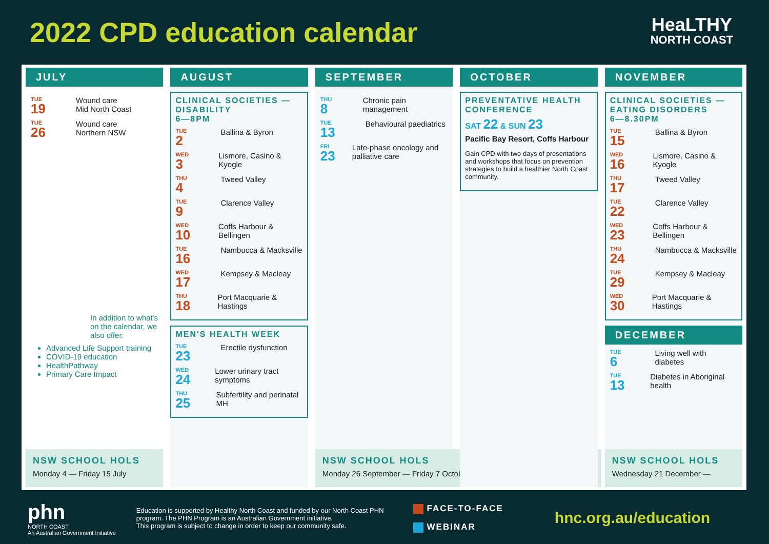2022 CPD education calendar
HeaLTHY
NORTH COAST
JULY
TUE
19
Wound care
Mid North Coast
TUE
26
Wound care
Northern NSW
In addition to what's on the calendar, we also offer:
Advanced Life Support training
COVID-19 education
HealthPathway
Primary Care Impact
NSW SCHOOL HOLS
Monday 4 — Friday 15 July
AUGUST
CLINICAL SOCIETIES — DISABILITY
6—8PM
TUE
2
Ballina & Byron
WED
3
Lismore, Casino & Kyogle
THU
4
Tweed Valley
TUE
9
Clarence Valley
WED
10
Coffs Harbour & Bellingen
TUE
16
Nambucca & Macksville
WED
17
Kempsey & Macleay
THU
18
Port Macquarie & Hastings
MEN'S HEALTH WEEK
TUE
23
Erectile dysfunction
WED
24
Lower urinary tract symptoms
THU
25
Subfertility and perinatal MH
SEPTEMBER
THU
8
Chronic pain management
TUE
13
Behavioural paediatrics
FRI
23
Late-phase oncology and palliative care
NSW SCHOOL HOLS
Monday 26 September — Friday 7 October
OCTOBER
PREVENTATIVE HEALTH CONFERENCE
SAT 22 & SUN 23
Pacific Bay Resort, Coffs Harbour
Gain CPD with two days of presentations and workshops that focus on prevention strategies to build a healthier North Coast community.
NOVEMBER
CLINICAL SOCIETIES — EATING DISORDERS
6—8.30PM
TUE
15
Ballina & Byron
WED
16
Lismore, Casino & Kyogle
THU
17
Tweed Valley
TUE
22
Clarence Valley
WED
23
Coffs Harbour & Bellingen
THU
24
Nambucca & Macksville
TUE
29
Kempsey & Macleay
WED
30
Port Macquarie & Hastings
DECEMBER
TUE
6
Living well with diabetes
TUE
13
Diabetes in Aboriginal health
NSW SCHOOL HOLS
Wednesday 21 December —
phn
NORTH COAST
An Australian Government Initiative
Education is supported by Healthy North Coast and funded by our North Coast PHN program. The PHN Program is an Australian Government initiative.
This program is subject to change in order to keep our community safe.
FACE-TO-FACE
WEBINAR
hnc.org.au/education